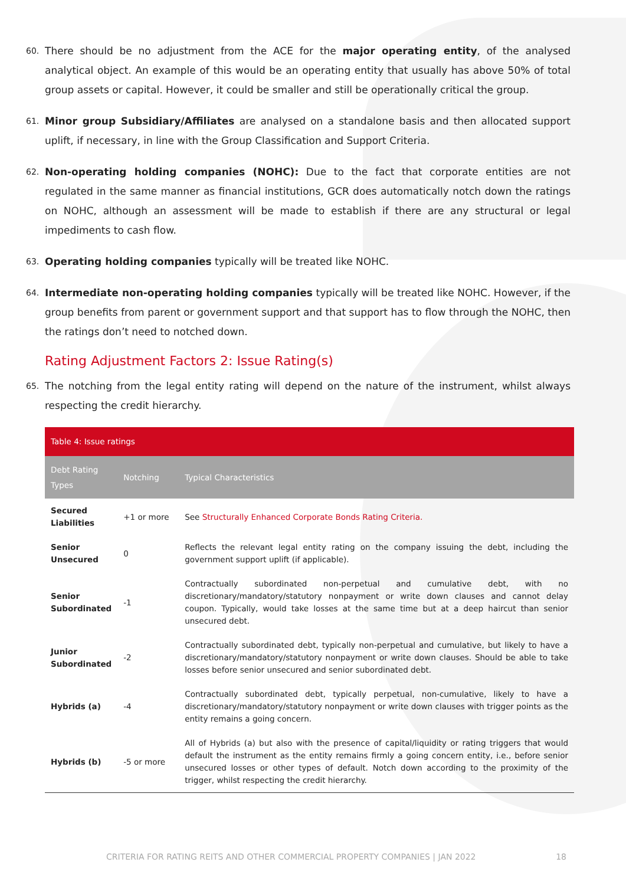60. There should be no adjustment from the ACE for the major operating entity, of the analysed analytical object. An example of this would be an operating entity that usually has above 50% of total group assets or capital. However, it could be smaller and still be operationally critical the group.
61. Minor group Subsidiary/Affiliates are analysed on a standalone basis and then allocated support uplift, if necessary, in line with the Group Classification and Support Criteria.
62. Non-operating holding companies (NOHC): Due to the fact that corporate entities are not regulated in the same manner as financial institutions, GCR does automatically notch down the ratings on NOHC, although an assessment will be made to establish if there are any structural or legal impediments to cash flow.
63. Operating holding companies typically will be treated like NOHC.
64. Intermediate non-operating holding companies typically will be treated like NOHC. However, if the group benefits from parent or government support and that support has to flow through the NOHC, then the ratings don’t need to notched down.
Rating Adjustment Factors 2: Issue Rating(s)
65. The notching from the legal entity rating will depend on the nature of the instrument, whilst always respecting the credit hierarchy.
| Table 4: Issue ratings | | |
| Debt Rating Types | Notching | Typical Characteristics |
| Secured Liabilities | +1 or more | See Structurally Enhanced Corporate Bonds Rating Criteria. |
| Senior Unsecured | 0 | Reflects the relevant legal entity rating on the company issuing the debt, including the government support uplift (if applicable). |
| Senior Subordinated | -1 | Contractually subordinated non-perpetual and cumulative debt, with no discretionary/mandatory/statutory nonpayment or write down clauses and cannot delay coupon. Typically, would take losses at the same time but at a deep haircut than senior unsecured debt. |
| Junior Subordinated | -2 | Contractually subordinated debt, typically non-perpetual and cumulative, but likely to have a discretionary/mandatory/statutory nonpayment or write down clauses. Should be able to take losses before senior unsecured and senior subordinated debt. |
| Hybrids (a) | -4 | Contractually subordinated debt, typically perpetual, non-cumulative, likely to have a discretionary/mandatory/statutory nonpayment or write down clauses with trigger points as the entity remains a going concern. |
| Hybrids (b) | -5 or more | All of Hybrids (a) but also with the presence of capital/liquidity or rating triggers that would default the instrument as the entity remains firmly a going concern entity, i.e., before senior unsecured losses or other types of default. Notch down according to the proximity of the trigger, whilst respecting the credit hierarchy. |
CRITERIA FOR RATING REITS AND OTHER COMMERCIAL PROPERTY COMPANIES | JAN 2022 18